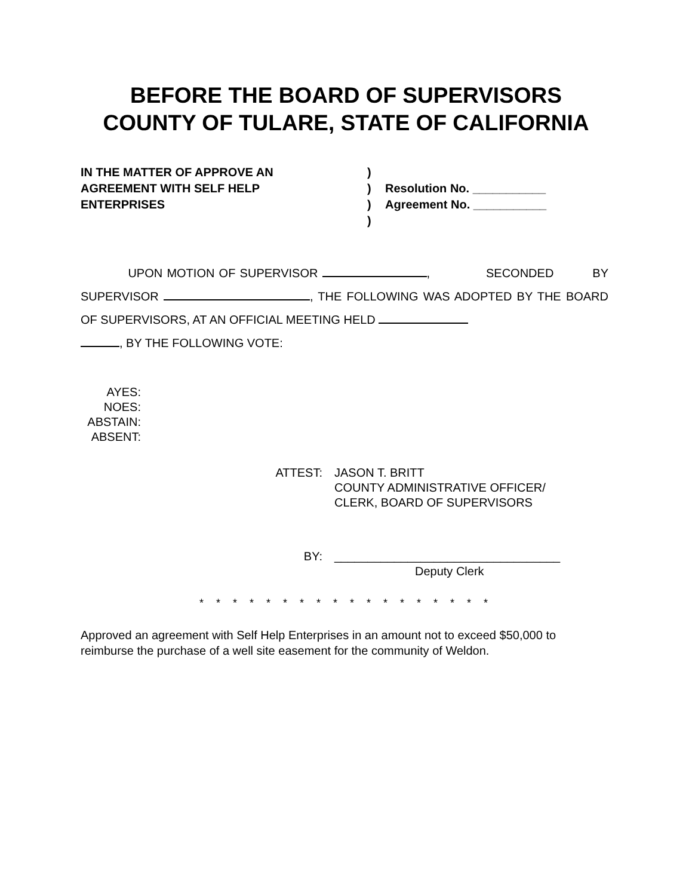BEFORE THE BOARD OF SUPERVISORS
COUNTY OF TULARE, STATE OF CALIFORNIA
IN THE MATTER OF APPROVE AN
AGREEMENT WITH SELF HELP
ENTERPRISES
)
)
)
)
Resolution No. ___________
Agreement No. ___________
UPON MOTION OF SUPERVISOR , SECONDED BY SUPERVISOR , THE FOLLOWING WAS ADOPTED BY THE BOARD OF SUPERVISORS, AT AN OFFICIAL MEETING HELD
, BY THE FOLLOWING VOTE:
AYES:
NOES:
ABSTAIN:
ABSENT:
ATTEST: JASON T. BRITT
COUNTY ADMINISTRATIVE OFFICER/
CLERK, BOARD OF SUPERVISORS
BY: __________________________________
Deputy Clerk
* * * * * * * * * * * * * * * * * *
Approved an agreement with Self Help Enterprises in an amount not to exceed $50,000 to reimburse the purchase of a well site easement for the community of Weldon.